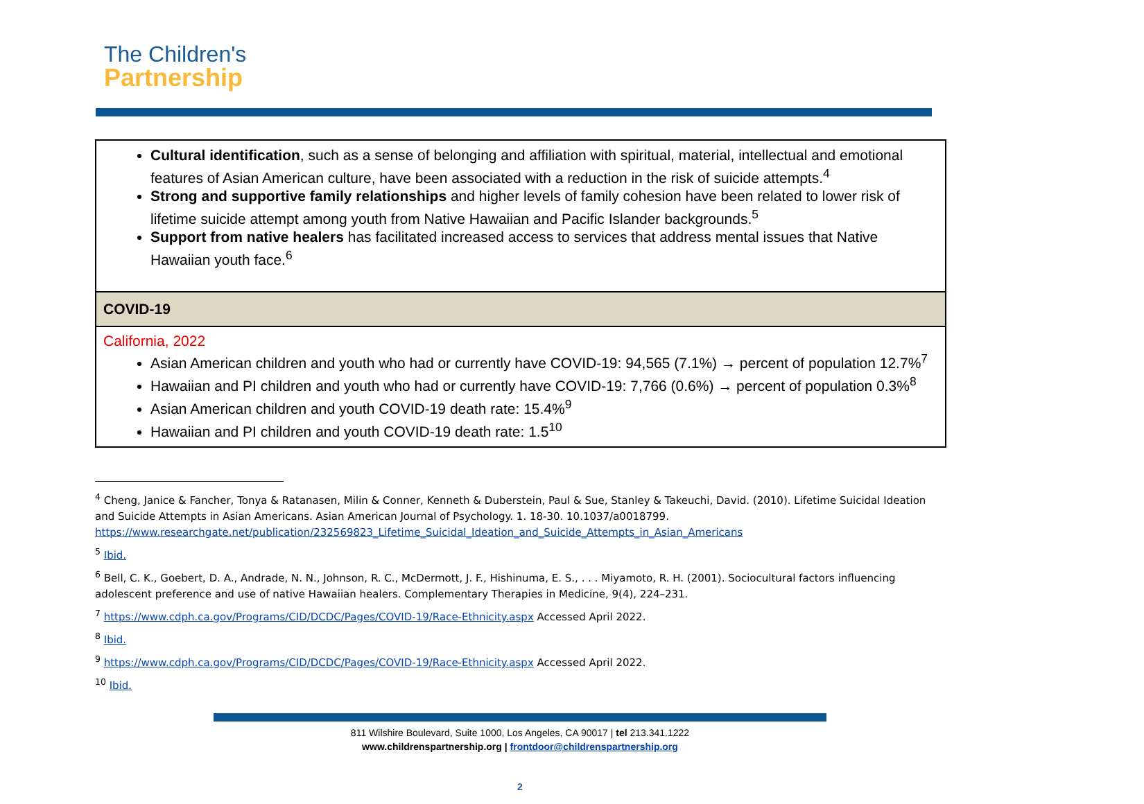The Children's
Partnership
| Cultural identification , such as a sense of belonging and affiliation with spiritual, material, intellectual and emotional features of Asian American culture, have been associated with a reduction in the risk of suicide attempts.<sup>4</sup> Strong and supportive family relationships and higher levels of family cohesion have been related to lower risk of lifetime suicide attempt among youth from Native Hawaiian and Pacific Islander backgrounds.<sup>5</sup> Support from native healers has facilitated increased access to services that address mental issues that Native Hawaiian youth face.<sup>6</sup> |
| COVID-19 |
| California, 2022 Asian American children and youth who had or currently have COVID-19: 94,565 (7.1%) → percent of population 12.7%<sup>7</sup> Hawaiian and PI children and youth who had or currently have COVID-19: 7,766 (0.6%) → percent of population 0.3%<sup>8</sup> Asian American children and youth COVID-19 death rate: 15.4%<sup>9</sup> Hawaiian and PI children and youth COVID-19 death rate: 1.5<sup>10</sup> |
<sup>4</sup> Cheng, Janice & Fancher, Tonya & Ratanasen, Milin & Conner, Kenneth & Duberstein, Paul & Sue, Stanley & Takeuchi, David. (2010). Lifetime Suicidal Ideation and Suicide Attempts in Asian Americans. Asian American Journal of Psychology. 1. 18-30. 10.1037/a0018799. https://www.researchgate.net/publication/232569823_Lifetime_Suicidal_Ideation_and_Suicide_Attempts_in_Asian_Americans
<sup>5</sup> Ibid.
<sup>6</sup> Bell, C. K., Goebert, D. A., Andrade, N. N., Johnson, R. C., McDermott, J. F., Hishinuma, E. S., . . . Miyamoto, R. H. (2001). Sociocultural factors influencing adolescent preference and use of native Hawaiian healers. Complementary Therapies in Medicine, 9(4), 224–231.
<sup>7</sup> https://www.cdph.ca.gov/Programs/CID/DCDC/Pages/COVID-19/Race-Ethnicity.aspx Accessed April 2022.
<sup>8</sup> Ibid.
<sup>9</sup> https://www.cdph.ca.gov/Programs/CID/DCDC/Pages/COVID-19/Race-Ethnicity.aspx Accessed April 2022.
<sup>10</sup> Ibid.
811 Wilshire Boulevard, Suite 1000, Los Angeles, CA 90017 | tel 213.341.1222
www.childrenspartnership.org | frontdoor@childrenspartnership.org
2